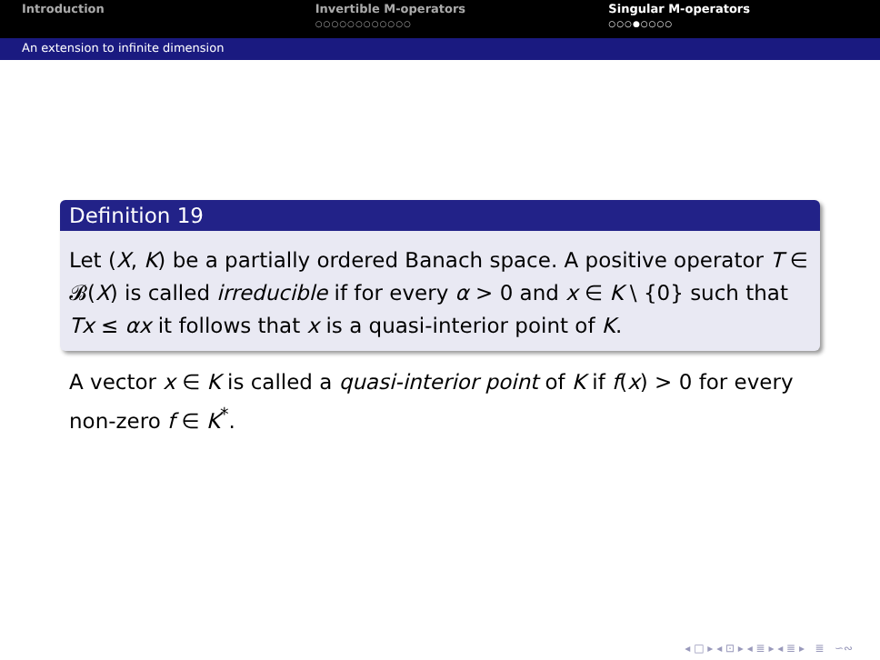Introduction Invertible M-operators
○○○○○○○○○○○○
Singular M-operators
○○○●○○○○
An extension to infinite dimension
Definition 19
Let (X, K) be a partially ordered Banach space. A positive operator T ∈ 𝓑(X) is called irreducible if for every α > 0 and x ∈ K \ {0} such that Tx ≤ αx it follows that x is a quasi-interior point of K.
A vector x ∈ K is called a quasi-interior point of K if f(x) > 0 for every non-zero f ∈ K<sup>*</sup>.
◂ □ ▸ ◂ ⊡ ▸ ◂ ≣ ▸ ◂ ≣ ▸ ≣ ∽∾